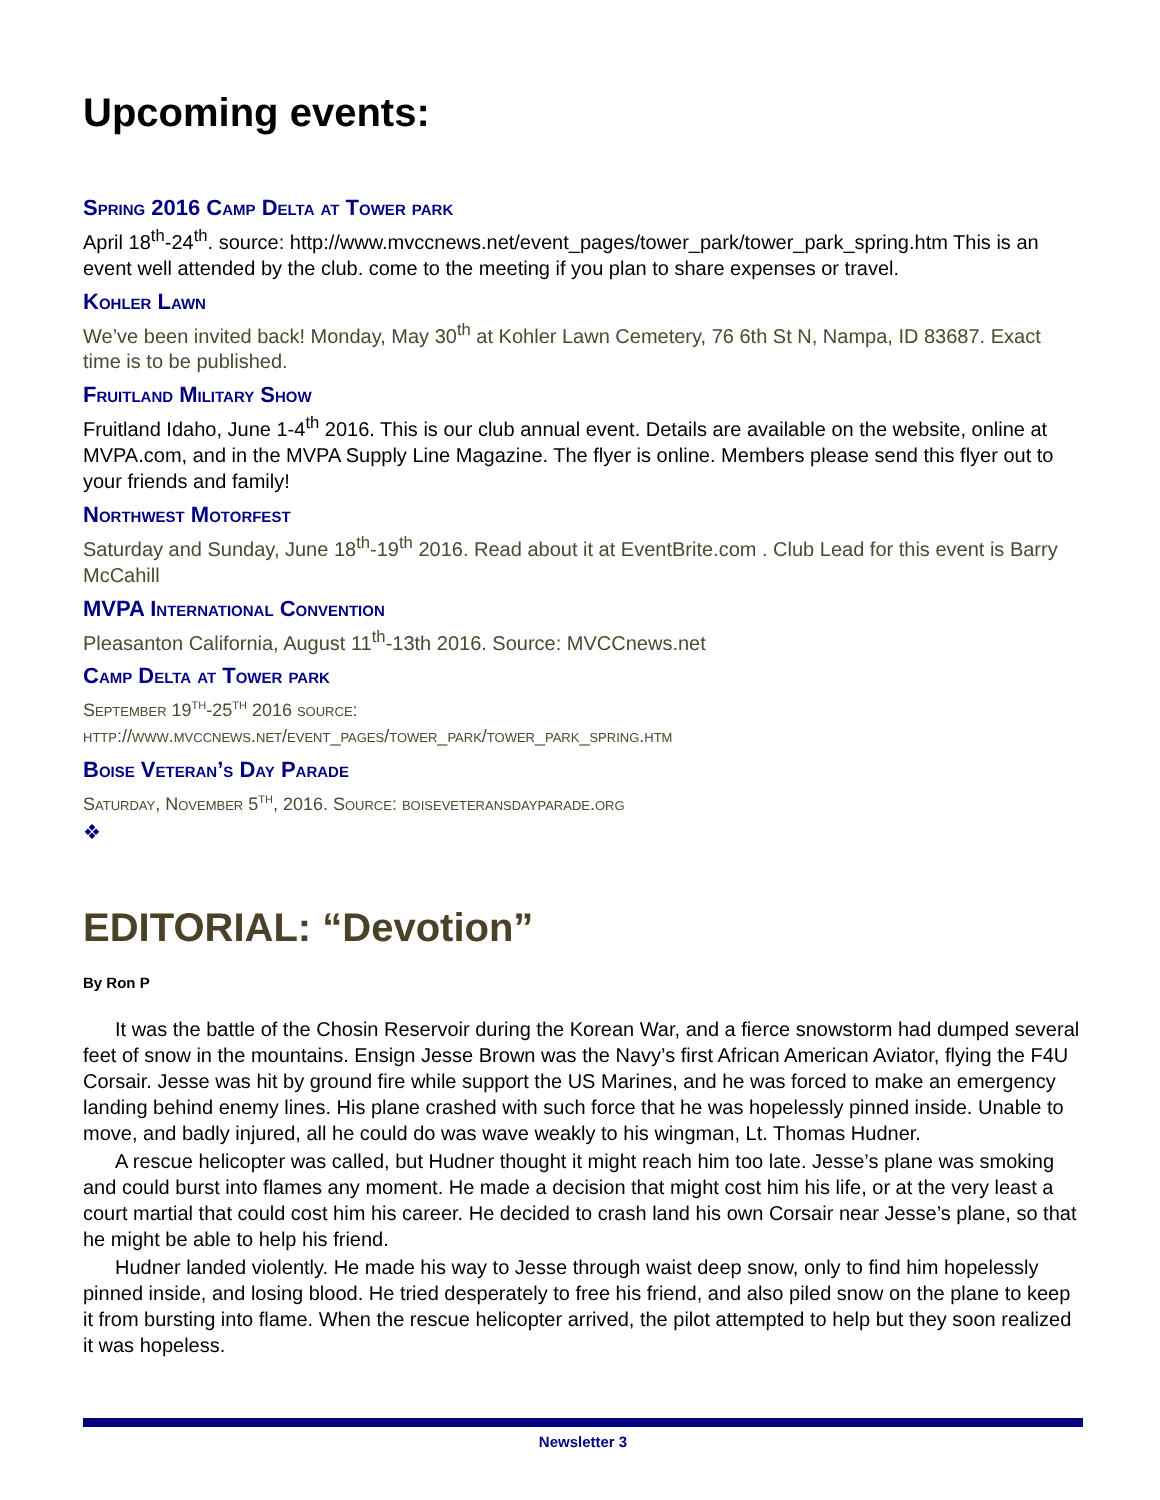Upcoming events:
Spring 2016 Camp Delta at Tower park
April 18<sup>th</sup>-24<sup>th</sup>. source: http://www.mvccnews.net/event_pages/tower_park/tower_park_spring.htm This is an event well attended by the club. come to the meeting if you plan to share expenses or travel.
Kohler Lawn
We’ve been invited back! Monday, May 30<sup>th</sup> at Kohler Lawn Cemetery, 76 6th St N, Nampa, ID 83687. Exact time is to be published.
Fruitland Military Show
Fruitland Idaho, June 1-4<sup>th</sup> 2016. This is our club annual event. Details are available on the website, online at MVPA.com, and in the MVPA Supply Line Magazine. The flyer is online. Members please send this flyer out to your friends and family!
Northwest Motorfest
Saturday and Sunday, June 18<sup>th</sup>-19<sup>th</sup> 2016. Read about it at EventBrite.com . Club Lead for this event is Barry McCahill
MVPA International Convention
Pleasanton California, August 11<sup>th</sup>-13th 2016. Source: MVCCnews.net
Camp Delta at Tower park
September 19<sup>th</sup>-25<sup>th</sup> 2016 source:
http://www.mvccnews.net/event_pages/tower_park/tower_park_spring.htm
Boise Veteran’s Day Parade
Saturday, November 5<sup>th</sup>, 2016. Source: boiseveteransdayparade.org
❖
EDITORIAL: “Devotion”
By Ron P
It was the battle of the Chosin Reservoir during the Korean War, and a fierce snowstorm had dumped several feet of snow in the mountains. Ensign Jesse Brown was the Navy’s first African American Aviator, flying the F4U Corsair. Jesse was hit by ground fire while support the US Marines, and he was forced to make an emergency landing behind enemy lines. His plane crashed with such force that he was hopelessly pinned inside. Unable to move, and badly injured, all he could do was wave weakly to his wingman, Lt. Thomas Hudner.
A rescue helicopter was called, but Hudner thought it might reach him too late. Jesse’s plane was smoking and could burst into flames any moment. He made a decision that might cost him his life, or at the very least a court martial that could cost him his career. He decided to crash land his own Corsair near Jesse’s plane, so that he might be able to help his friend.
Hudner landed violently. He made his way to Jesse through waist deep snow, only to find him hopelessly pinned inside, and losing blood. He tried desperately to free his friend, and also piled snow on the plane to keep it from bursting into flame. When the rescue helicopter arrived, the pilot attempted to help but they soon realized it was hopeless.
Newsletter 3